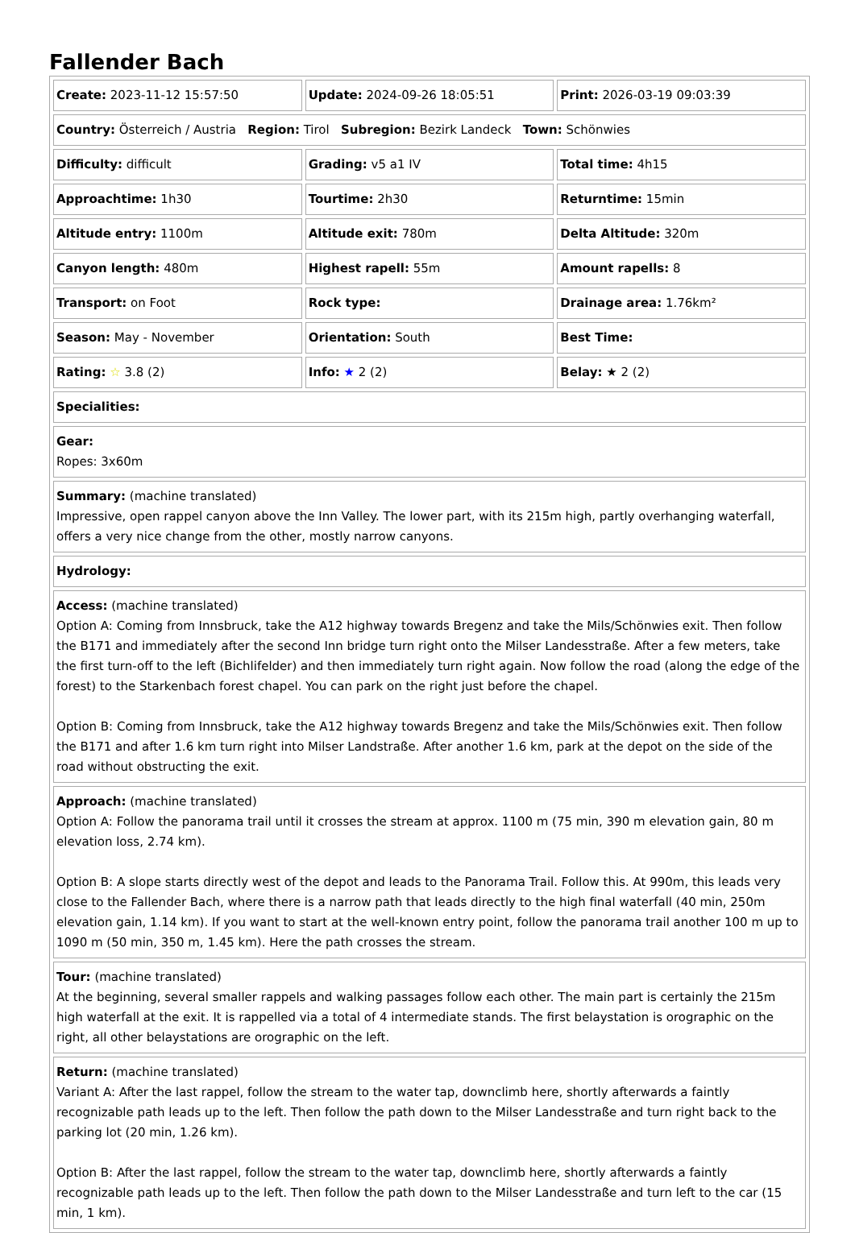Fallender Bach
| Create: 2023-11-12 15:57:50 | Update: 2024-09-26 18:05:51 | Print: 2026-03-19 09:03:39 |
| Country: Österreich / Austria Region: Tirol Subregion: Bezirk Landeck Town: Schönwies | | |
| Difficulty: difficult | Grading: v5 a1 IV | Total time: 4h15 |
| Approachtime: 1h30 | Tourtime: 2h30 | Returntime: 15min |
| Altitude entry: 1100m | Altitude exit: 780m | Delta Altitude: 320m |
| Canyon length: 480m | Highest rapell: 55m | Amount rapells: 8 |
| Transport: on Foot | Rock type: | Drainage area: 1.76km² |
| Season: May - November | Orientation: South | Best Time: |
| Rating: ☆ 3.8 (2) | Info: ★ 2 (2) | Belay: ★ 2 (2) |
| Specialities: | | |
| Gear: Ropes: 3x60m | | |
| Summary: (machine translated) Impressive, open rappel canyon above the Inn Valley. The lower part, with its 215m high, partly overhanging waterfall, offers a very nice change from the other, mostly narrow canyons. | | |
| Hydrology: | | |
| Access: (machine translated) Option A: Coming from Innsbruck, take the A12 highway towards Bregenz and take the Mils/Schönwies exit. Then follow the B171 and immediately after the second Inn bridge turn right onto the Milser Landesstraße. After a few meters, take the first turn-off to the left (Bichlifelder) and then immediately turn right again. Now follow the road (along the edge of the forest) to the Starkenbach forest chapel. You can park on the right just before the chapel. Option B: Coming from Innsbruck, take the A12 highway towards Bregenz and take the Mils/Schönwies exit. Then follow the B171 and after 1.6 km turn right into Milser Landstraße. After another 1.6 km, park at the depot on the side of the road without obstructing the exit. | | |
| Approach: (machine translated) Option A: Follow the panorama trail until it crosses the stream at approx. 1100 m (75 min, 390 m elevation gain, 80 m elevation loss, 2.74 km). Option B: A slope starts directly west of the depot and leads to the Panorama Trail. Follow this. At 990m, this leads very close to the Fallender Bach, where there is a narrow path that leads directly to the high final waterfall (40 min, 250m elevation gain, 1.14 km). If you want to start at the well-known entry point, follow the panorama trail another 100 m up to 1090 m (50 min, 350 m, 1.45 km). Here the path crosses the stream. | | |
| Tour: (machine translated) At the beginning, several smaller rappels and walking passages follow each other. The main part is certainly the 215m high waterfall at the exit. It is rappelled via a total of 4 intermediate stands. The first belaystation is orographic on the right, all other belaystations are orographic on the left. | | |
| Return: (machine translated) Variant A: After the last rappel, follow the stream to the water tap, downclimb here, shortly afterwards a faintly recognizable path leads up to the left. Then follow the path down to the Milser Landesstraße and turn right back to the parking lot (20 min, 1.26 km). Option B: After the last rappel, follow the stream to the water tap, downclimb here, shortly afterwards a faintly recognizable path leads up to the left. Then follow the path down to the Milser Landesstraße and turn left to the car (15 min, 1 km). | | |